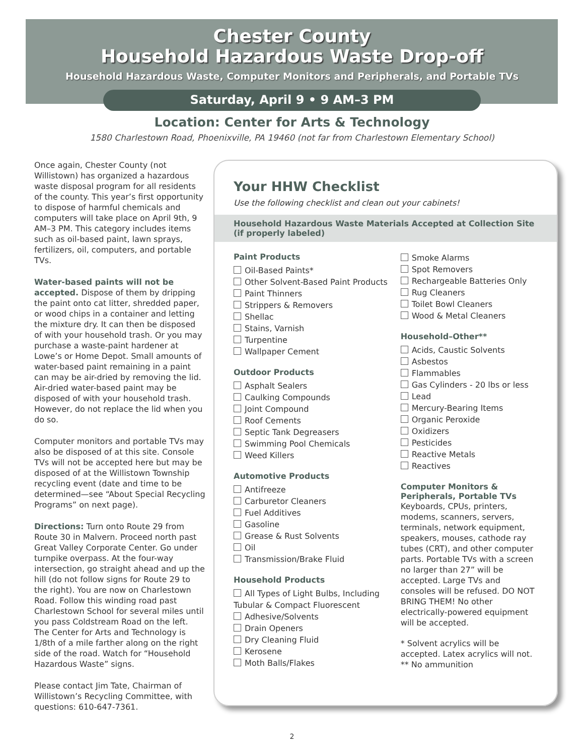Chester County
Household Hazardous Waste Drop-off
Household Hazardous Waste, Computer Monitors and Peripherals, and Portable TVs
Saturday, April 9 • 9 AM–3 PM
Location: Center for Arts & Technology
1580 Charlestown Road, Phoenixville, PA 19460 (not far from Charlestown Elementary School)
Once again, Chester County (not Willistown) has organized a hazardous waste disposal program for all residents of the county. This year’s first opportunity to dispose of harmful chemicals and computers will take place on April 9th, 9 AM–3 PM. This category includes items such as oil-based paint, lawn sprays, fertilizers, oil, computers, and portable TVs.
Water-based paints will not be accepted. Dispose of them by dripping the paint onto cat litter, shredded paper, or wood chips in a container and letting the mixture dry. It can then be disposed of with your household trash. Or you may purchase a waste-paint hardener at Lowe’s or Home Depot. Small amounts of water-based paint remaining in a paint can may be air-dried by removing the lid. Air-dried water-based paint may be disposed of with your household trash. However, do not replace the lid when you do so.
Computer monitors and portable TVs may also be disposed of at this site. Console TVs will not be accepted here but may be disposed of at the Willistown Township recycling event (date and time to be determined—see “About Special Recycling Programs” on next page).
Directions: Turn onto Route 29 from Route 30 in Malvern. Proceed north past Great Valley Corporate Center. Go under turnpike overpass. At the four-way intersection, go straight ahead and up the hill (do not follow signs for Route 29 to the right). You are now on Charlestown Road. Follow this winding road past Charlestown School for several miles until you pass Coldstream Road on the left. The Center for Arts and Technology is 1/8th of a mile farther along on the right side of the road. Watch for “Household Hazardous Waste” signs.
Please contact Jim Tate, Chairman of Willistown’s Recycling Committee, with questions: 610-647-7361.
Your HHW Checklist
Use the following checklist and clean out your cabinets!
Household Hazardous Waste Materials Accepted at Collection Site (if properly labeled)
Paint Products
Oil-Based Paints*
Other Solvent-Based Paint Products
Paint Thinners
Strippers & Removers
Shellac
Stains, Varnish
Turpentine
Wallpaper Cement
Outdoor Products
Asphalt Sealers
Caulking Compounds
Joint Compound
Roof Cements
Septic Tank Degreasers
Swimming Pool Chemicals
Weed Killers
Automotive Products
Antifreeze
Carburetor Cleaners
Fuel Additives
Gasoline
Grease & Rust Solvents
Oil
Transmission/Brake Fluid
Household Products
All Types of Light Bulbs, Including Tubular & Compact Fluorescent
Adhesive/Solvents
Drain Openers
Dry Cleaning Fluid
Kerosene
Moth Balls/Flakes
Smoke Alarms
Spot Removers
Rechargeable Batteries Only
Rug Cleaners
Toilet Bowl Cleaners
Wood & Metal Cleaners
Household–Other**
Acids, Caustic Solvents
Asbestos
Flammables
Gas Cylinders - 20 lbs or less
Lead
Mercury-Bearing Items
Organic Peroxide
Oxidizers
Pesticides
Reactive Metals
Reactives
Computer Monitors & Peripherals, Portable TVs
Keyboards, CPUs, printers, modems, scanners, servers, terminals, network equipment, speakers, mouses, cathode ray tubes (CRT), and other computer parts. Portable TVs with a screen no larger than 27” will be accepted. Large TVs and consoles will be refused. DO NOT BRING THEM! No other electrically-powered equipment will be accepted.
* Solvent acrylics will be accepted. Latex acrylics will not.
** No ammunition
2